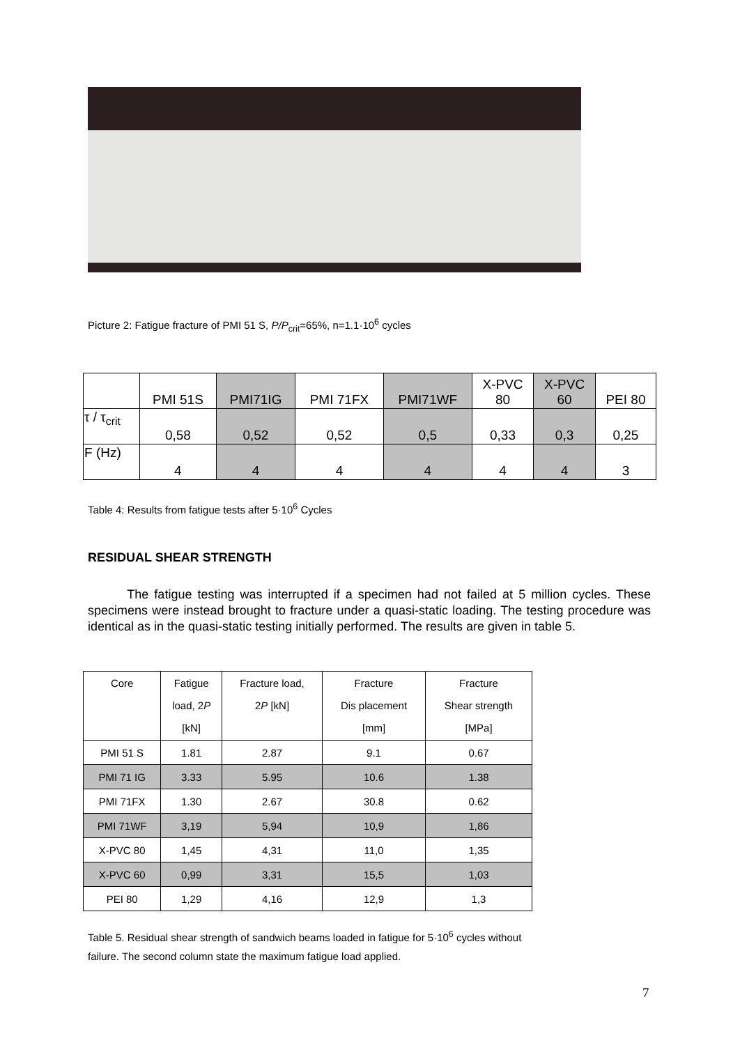Picture 2: Fatigue fracture of PMI 51 S, P/P<sub>crit</sub>=65%, n=1.1·10<sup>6</sup> cycles
| | PMI 51S | PMI71IG | PMI 71FX | PMI71WF | X-PVC 80 | X-PVC 60 | PEI 80 |
| τ / τ<sub>crit</sub> | 0,58 | 0,52 | 0,52 | 0,5 | 0,33 | 0,3 | 0,25 |
| F (Hz) | 4 | 4 | 4 | 4 | 4 | 4 | 3 |
Table 4: Results from fatigue tests after 5·10<sup>6</sup> Cycles
RESIDUAL SHEAR STRENGTH
The fatigue testing was interrupted if a specimen had not failed at 5 million cycles. These specimens were instead brought to fracture under a quasi-static loading. The testing procedure was identical as in the quasi-static testing initially performed. The results are given in table 5.
| Core | Fatigue load, 2 P [kN] | Fracture load, 2 P [kN] | Fracture Dis placement [mm] | Fracture Shear strength [MPa] |
| PMI 51 S | 1.81 | 2.87 | 9.1 | 0.67 |
| PMI 71 IG | 3.33 | 5.95 | 10.6 | 1.38 |
| PMI 71FX | 1.30 | 2.67 | 30.8 | 0.62 |
| PMI 71WF | 3,19 | 5,94 | 10,9 | 1,86 |
| X-PVC 80 | 1,45 | 4,31 | 11,0 | 1,35 |
| X-PVC 60 | 0,99 | 3,31 | 15,5 | 1,03 |
| PEI 80 | 1,29 | 4,16 | 12,9 | 1,3 |
Table 5. Residual shear strength of sandwich beams loaded in fatigue for 5·10<sup>6</sup> cycles without
failure. The second column state the maximum fatigue load applied.
7